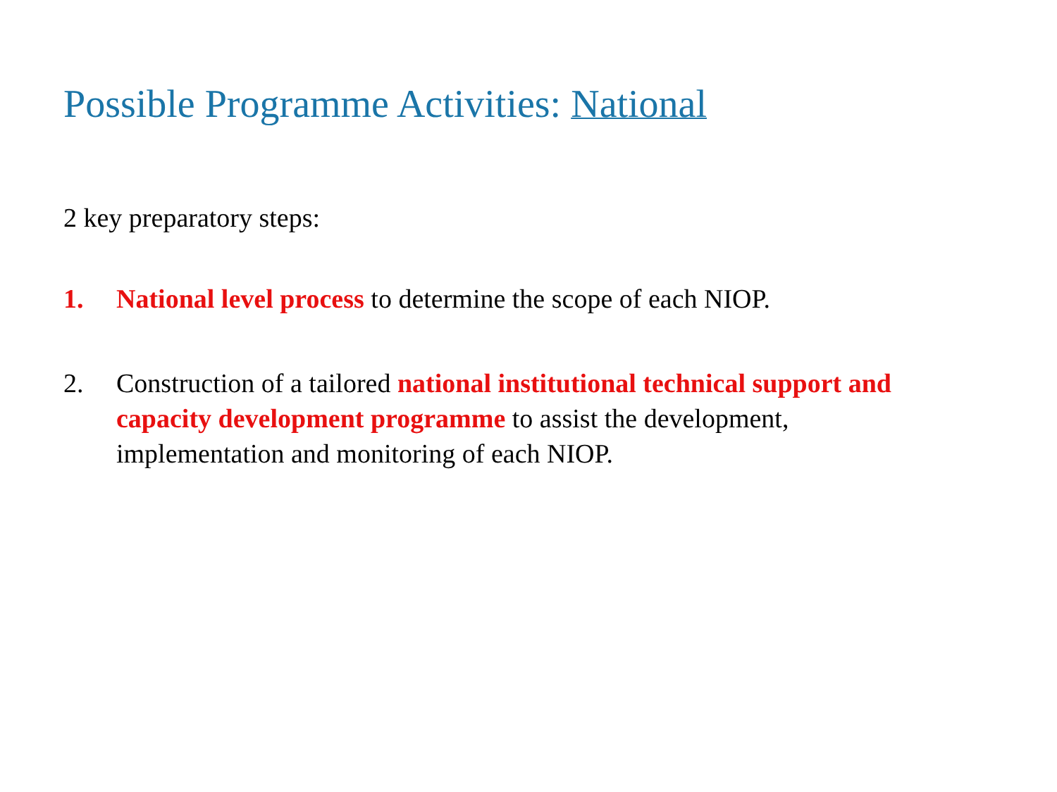Possible Programme Activities: National
2 key preparatory steps:
1. National level process to determine the scope of each NIOP.
2. Construction of a tailored national institutional technical support and capacity development programme to assist the development, implementation and monitoring of each NIOP.